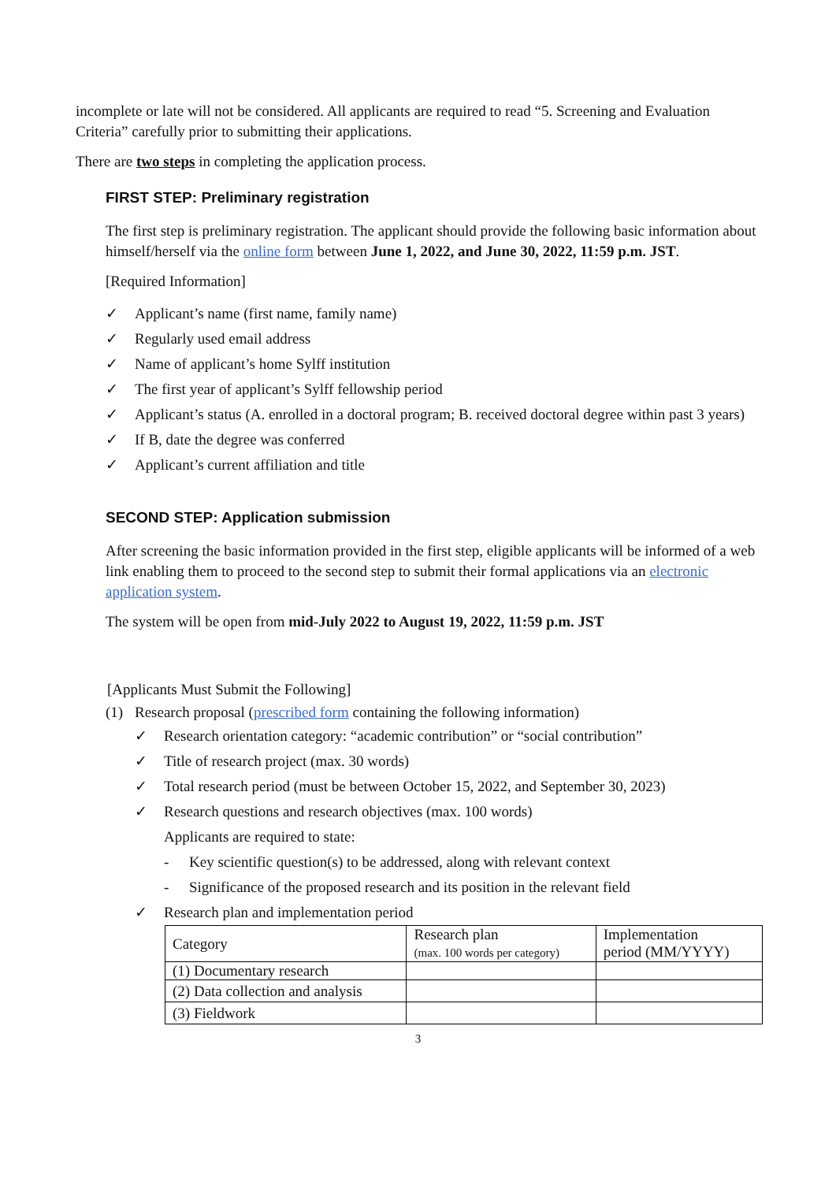incomplete or late will not be considered. All applicants are required to read “5. Screening and Evaluation Criteria” carefully prior to submitting their applications.
There are two steps in completing the application process.
FIRST STEP: Preliminary registration
The first step is preliminary registration. The applicant should provide the following basic information about himself/herself via the online form between June 1, 2022, and June 30, 2022, 11:59 p.m. JST.
[Required Information]
✓ Applicant’s name (first name, family name)
✓ Regularly used email address
✓ Name of applicant’s home Sylff institution
✓ The first year of applicant’s Sylff fellowship period
✓ Applicant’s status (A. enrolled in a doctoral program; B. received doctoral degree within past 3 years)
✓ If B, date the degree was conferred
✓ Applicant’s current affiliation and title
SECOND STEP: Application submission
After screening the basic information provided in the first step, eligible applicants will be informed of a web link enabling them to proceed to the second step to submit their formal applications via an electronic application system.
The system will be open from mid-July 2022 to August 19, 2022, 11:59 p.m. JST
[Applicants Must Submit the Following]
(1) Research proposal (prescribed form containing the following information)
✓ Research orientation category: “academic contribution” or “social contribution”
✓ Title of research project (max. 30 words)
✓ Total research period (must be between October 15, 2022, and September 30, 2023)
✓ Research questions and research objectives (max. 100 words)
Applicants are required to state:
- Key scientific question(s) to be addressed, along with relevant context
- Significance of the proposed research and its position in the relevant field
✓ Research plan and implementation period
| Category | Research plan (max. 100 words per category) | Implementation period (MM/YYYY) |
| (1) Documentary research | | |
| (2) Data collection and analysis | | |
| (3) Fieldwork | | |
3